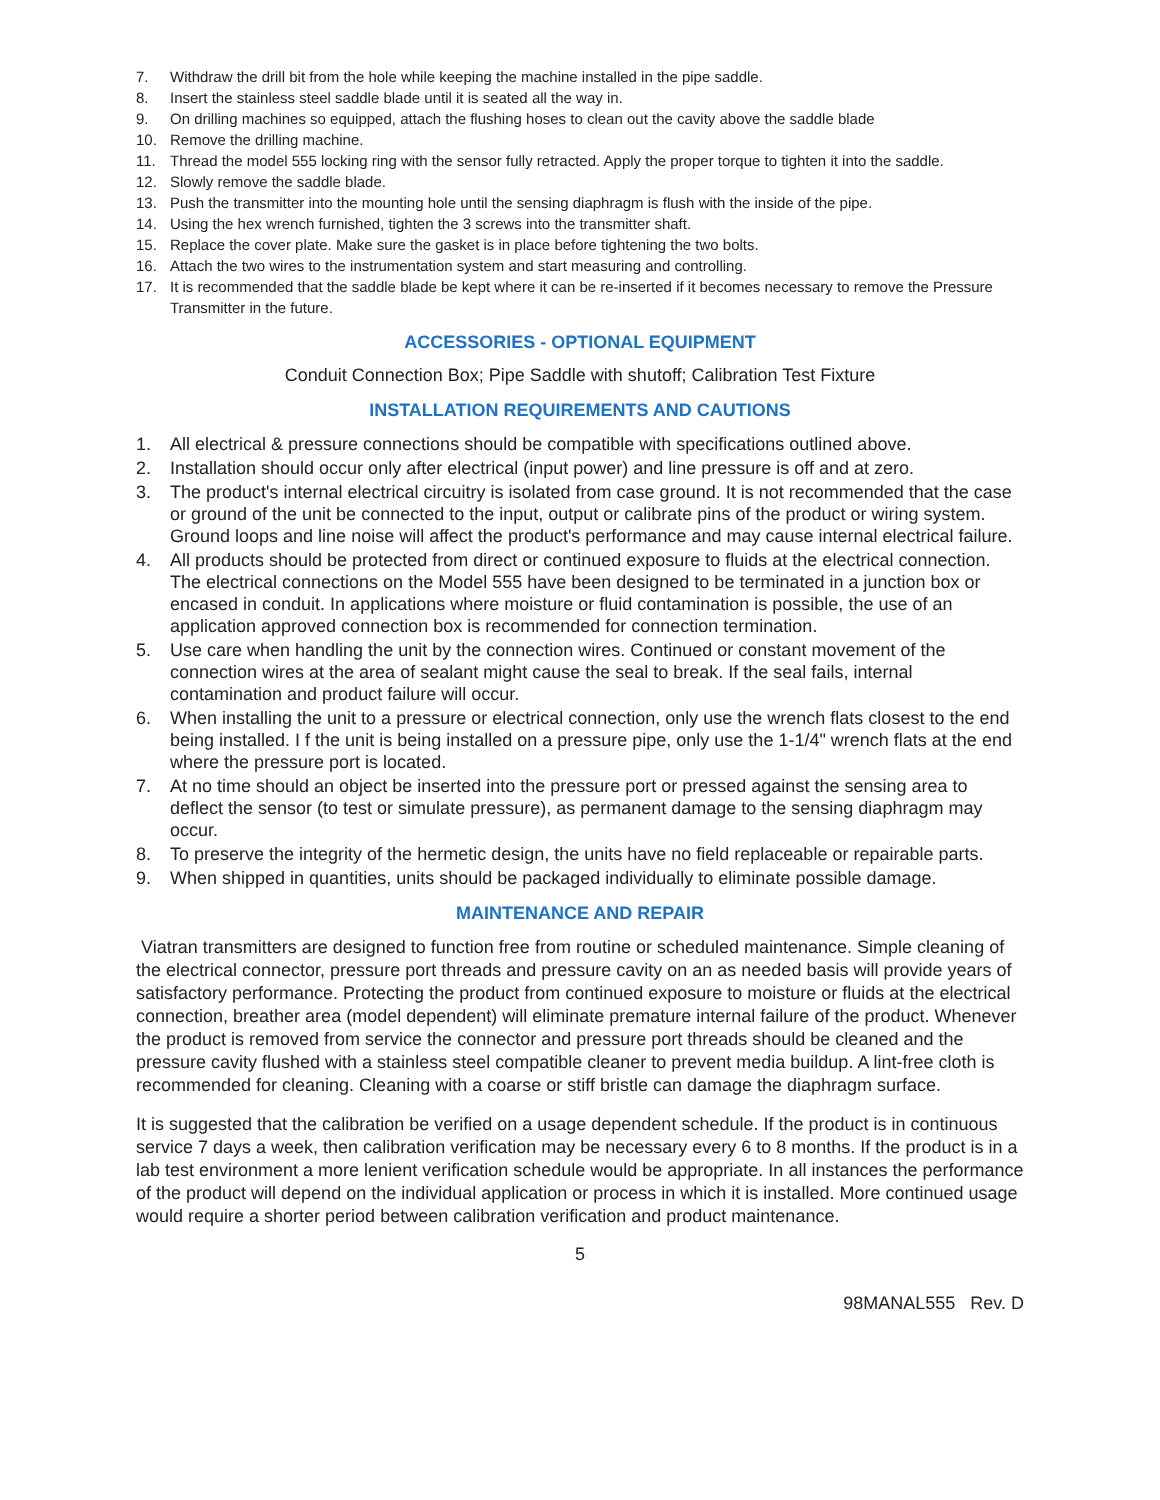7. Withdraw the drill bit from the hole while keeping the machine installed in the pipe saddle.
8. Insert the stainless steel saddle blade until it is seated all the way in.
9. On drilling machines so equipped, attach the flushing hoses to clean out the cavity above the saddle blade
10. Remove the drilling machine.
11. Thread the model 555 locking ring with the sensor fully retracted. Apply the proper torque to tighten it into the saddle.
12. Slowly remove the saddle blade.
13. Push the transmitter into the mounting hole until the sensing diaphragm is flush with the inside of the pipe.
14. Using the hex wrench furnished, tighten the 3 screws into the transmitter shaft.
15. Replace the cover plate. Make sure the gasket is in place before tightening the two bolts.
16. Attach the two wires to the instrumentation system and start measuring and controlling.
17. It is recommended that the saddle blade be kept where it can be re-inserted if it becomes necessary to remove the Pressure Transmitter in the future.
ACCESSORIES - OPTIONAL EQUIPMENT
Conduit Connection Box; Pipe Saddle with shutoff; Calibration Test Fixture
INSTALLATION REQUIREMENTS AND CAUTIONS
1. All electrical & pressure connections should be compatible with specifications outlined above.
2. Installation should occur only after electrical (input power) and line pressure is off and at zero.
3. The product's internal electrical circuitry is isolated from case ground. It is not recommended that the case or ground of the unit be connected to the input, output or calibrate pins of the product or wiring system. Ground loops and line noise will affect the product's performance and may cause internal electrical failure.
4. All products should be protected from direct or continued exposure to fluids at the electrical connection. The electrical connections on the Model 555 have been designed to be terminated in a junction box or encased in conduit. In applications where moisture or fluid contamination is possible, the use of an application approved connection box is recommended for connection termination.
5. Use care when handling the unit by the connection wires. Continued or constant movement of the connection wires at the area of sealant might cause the seal to break. If the seal fails, internal contamination and product failure will occur.
6. When installing the unit to a pressure or electrical connection, only use the wrench flats closest to the end being installed. I f the unit is being installed on a pressure pipe, only use the 1-1/4" wrench flats at the end where the pressure port is located.
7. At no time should an object be inserted into the pressure port or pressed against the sensing area to deflect the sensor (to test or simulate pressure), as permanent damage to the sensing diaphragm may occur.
8. To preserve the integrity of the hermetic design, the units have no field replaceable or repairable parts.
9. When shipped in quantities, units should be packaged individually to eliminate possible damage.
MAINTENANCE AND REPAIR
Viatran transmitters are designed to function free from routine or scheduled maintenance. Simple cleaning of the electrical connector, pressure port threads and pressure cavity on an as needed basis will provide years of satisfactory performance. Protecting the product from continued exposure to moisture or fluids at the electrical connection, breather area (model dependent) will eliminate premature internal failure of the product. Whenever the product is removed from service the connector and pressure port threads should be cleaned and the pressure cavity flushed with a stainless steel compatible cleaner to prevent media buildup. A lint-free cloth is recommended for cleaning. Cleaning with a coarse or stiff bristle can damage the diaphragm surface.
It is suggested that the calibration be verified on a usage dependent schedule. If the product is in continuous service 7 days a week, then calibration verification may be necessary every 6 to 8 months. If the product is in a lab test environment a more lenient verification schedule would be appropriate. In all instances the performance of the product will depend on the individual application or process in which it is installed. More continued usage would require a shorter period between calibration verification and product maintenance.
5
98MANAL555 Rev. D